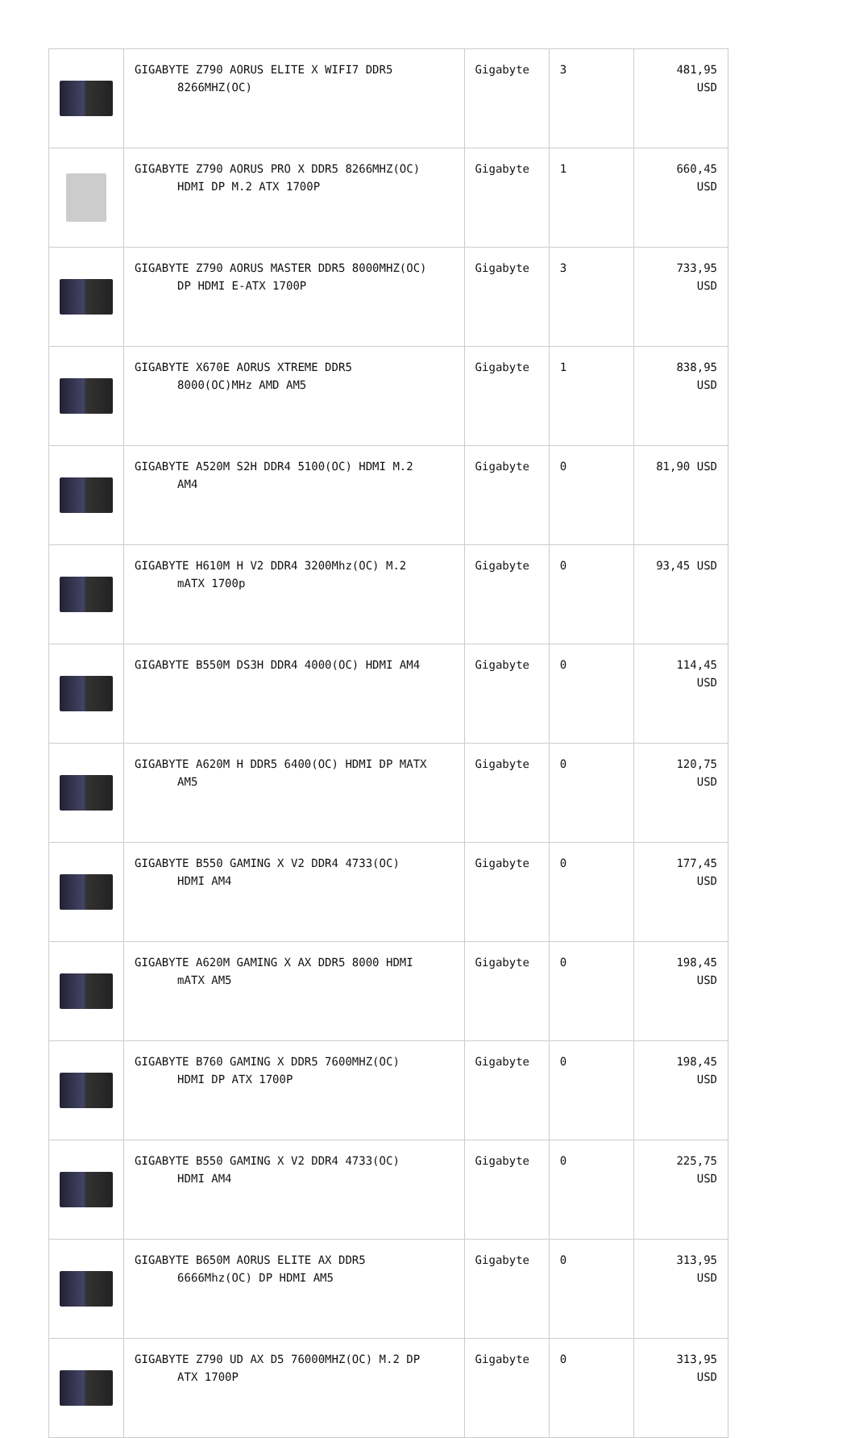| | GIGABYTE Z790 AORUS ELITE X WIFI7 DDR5 8266MHZ(OC) | Gigabyte | 3 | 481,95 USD |
| | GIGABYTE Z790 AORUS PRO X DDR5 8266MHZ(OC) HDMI DP M.2 ATX 1700P | Gigabyte | 1 | 660,45 USD |
| | GIGABYTE Z790 AORUS MASTER DDR5 8000MHZ(OC) DP HDMI E-ATX 1700P | Gigabyte | 3 | 733,95 USD |
| | GIGABYTE X670E AORUS XTREME DDR5 8000(OC)MHz AMD AM5 | Gigabyte | 1 | 838,95 USD |
| | GIGABYTE A520M S2H DDR4 5100(OC) HDMI M.2 AM4 | Gigabyte | 0 | 81,90 USD |
| | GIGABYTE H610M H V2 DDR4 3200Mhz(OC) M.2 mATX 1700p | Gigabyte | 0 | 93,45 USD |
| | GIGABYTE B550M DS3H DDR4 4000(OC) HDMI AM4 | Gigabyte | 0 | 114,45 USD |
| | GIGABYTE A620M H DDR5 6400(OC) HDMI DP MATX AM5 | Gigabyte | 0 | 120,75 USD |
| | GIGABYTE B550 GAMING X V2 DDR4 4733(OC) HDMI AM4 | Gigabyte | 0 | 177,45 USD |
| | GIGABYTE A620M GAMING X AX DDR5 8000 HDMI mATX AM5 | Gigabyte | 0 | 198,45 USD |
| | GIGABYTE B760 GAMING X DDR5 7600MHZ(OC) HDMI DP ATX 1700P | Gigabyte | 0 | 198,45 USD |
| | GIGABYTE B550 GAMING X V2 DDR4 4733(OC) HDMI AM4 | Gigabyte | 0 | 225,75 USD |
| | GIGABYTE B650M AORUS ELITE AX DDR5 6666Mhz(OC) DP HDMI AM5 | Gigabyte | 0 | 313,95 USD |
| | GIGABYTE Z790 UD AX D5 76000MHZ(OC) M.2 DP ATX 1700P | Gigabyte | 0 | 313,95 USD |